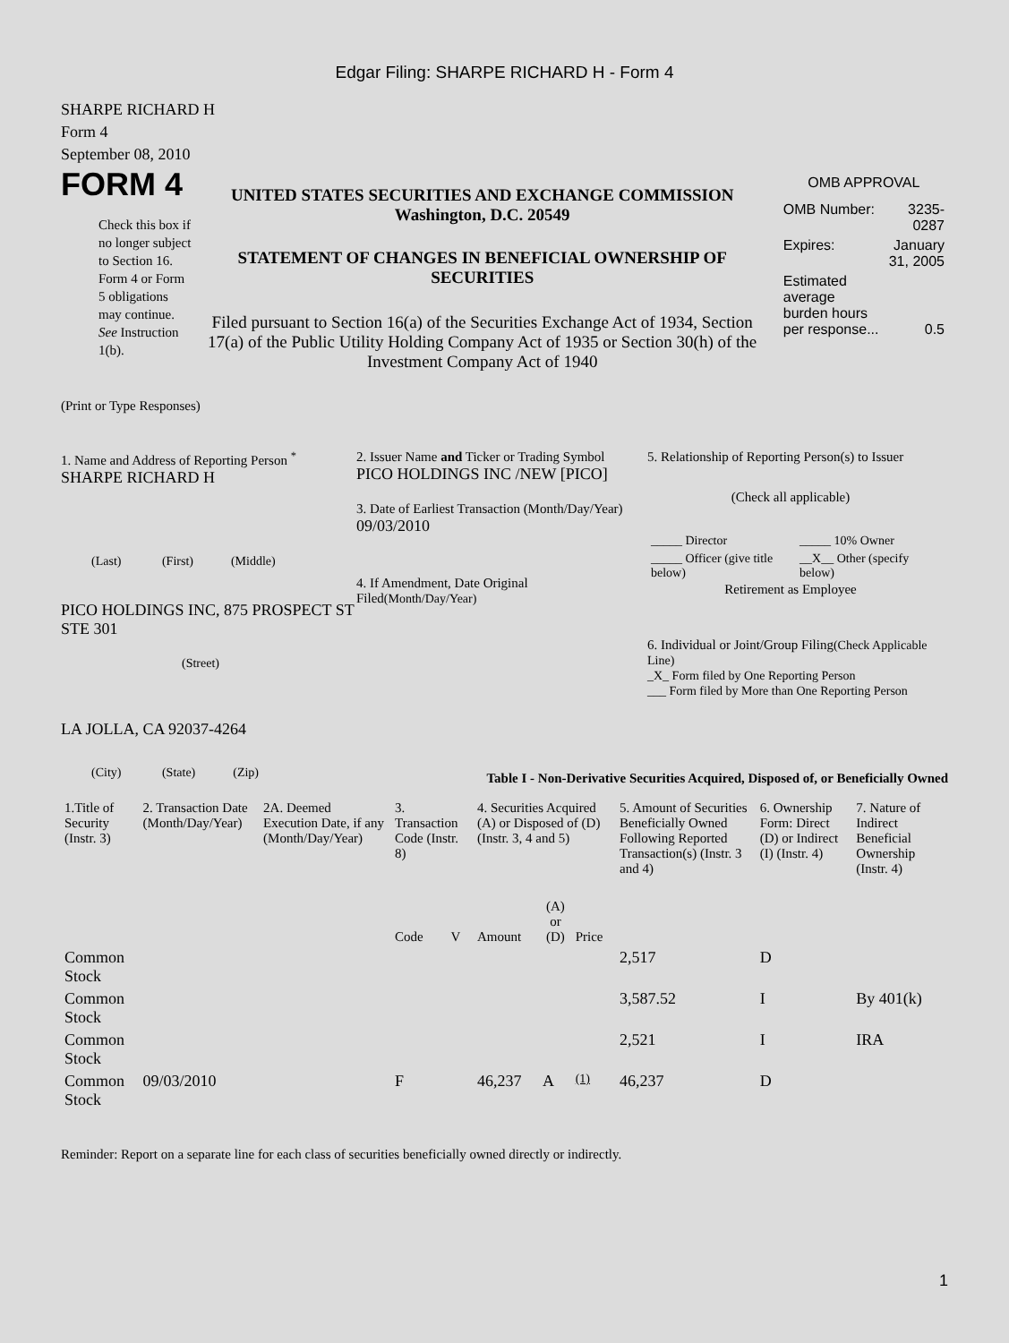Edgar Filing: SHARPE RICHARD H - Form 4
SHARPE RICHARD H
Form 4
September 08, 2010
FORM 4
Check this box if no longer subject to Section 16. Form 4 or Form 5 obligations may continue. See Instruction 1(b).
UNITED STATES SECURITIES AND EXCHANGE COMMISSION
Washington, D.C. 20549
STATEMENT OF CHANGES IN BENEFICIAL OWNERSHIP OF SECURITIES
Filed pursuant to Section 16(a) of the Securities Exchange Act of 1934, Section 17(a) of the Public Utility Holding Company Act of 1935 or Section 30(h) of the Investment Company Act of 1940
OMB APPROVAL
| OMB Number: | 3235-0287 |
| Expires: | January 31, 2005 |
| Estimated average burden hours per response... | 0.5 |
(Print or Type Responses)
1. Name and Address of Reporting Person <sup>*</sup>
SHARPE RICHARD H
(Last) (First) (Middle)
PICO HOLDINGS INC, 875 PROSPECT ST STE 301
(Street)
LA JOLLA, CA 92037-4264
(City) (State) (Zip)
2. Issuer Name and Ticker or Trading Symbol
PICO HOLDINGS INC /NEW [PICO]
3. Date of Earliest Transaction (Month/Day/Year)
09/03/2010
4. If Amendment, Date Original Filed(Month/Day/Year)
5. Relationship of Reporting Person(s) to Issuer
(Check all applicable)
| _____ Director | _____ 10% Owner |
| _____ Officer (give title below) | __X__ Other (specify below) |
Retirement as Employee
6. Individual or Joint/Group Filing(Check Applicable Line)
_X_ Form filed by One Reporting Person
___ Form filed by More than One Reporting Person
Table I - Non-Derivative Securities Acquired, Disposed of, or Beneficially Owned
| 1.Title of Security (Instr. 3) | 2. Transaction Date (Month/Day/Year) | 2A. Deemed Execution Date, if any (Month/Day/Year) | 3. Transaction Code (Instr. 8) | | 4. Securities Acquired (A) or Disposed of (D) (Instr. 3, 4 and 5) | | | 5. Amount of Securities Beneficially Owned Following Reported Transaction(s) (Instr. 3 and 4) | 6. Ownership Form: Direct (D) or Indirect (I) (Instr. 4) | 7. Nature of Indirect Beneficial Ownership (Instr. 4) |
| --- | --- | --- | --- | --- | --- | --- | --- | --- | --- | --- |
| | | | Code | V | Amount | (A) or (D) | Price | | | |
| Common Stock | | | | | | | | 2,517 | D | |
| Common Stock | | | | | | | | 3,587.52 | I | By 401(k) |
| Common Stock | | | | | | | | 2,521 | I | IRA |
| Common Stock | 09/03/2010 | | F | | 46,237 | A | (1) | 46,237 | D | |
Reminder: Report on a separate line for each class of securities beneficially owned directly or indirectly.
1